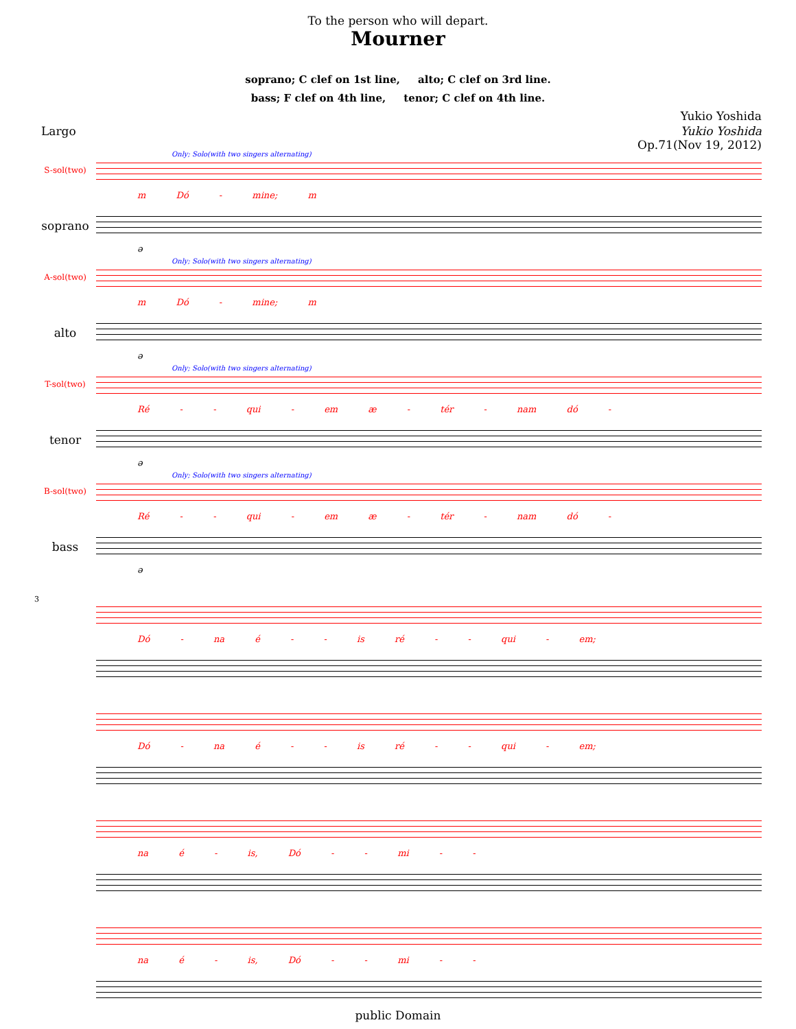To the person who will depart.
Mourner
soprano; C clef on 1st line, alto; C clef on 3rd line.
bass; F clef on 4th line, tenor; C clef on 4th line.
Yukio Yoshida
Largo Yukio Yoshida
Op.71(Nov 19, 2012)
Only; Solo(with two singers alternating)
S-sol(two)
m Dó - mine; m
soprano
ə
Only; Solo(with two singers alternating)
A-sol(two)
m Dó - mine; m
alto
ə
Only; Solo(with two singers alternating)
T-sol(two)
Ré - - qui - em æ - tér - nam dó -
tenor
ə
Only; Solo(with two singers alternating)
B-sol(two)
Ré - - qui - em æ - tér - nam dó -
bass
ə
3
Dó - na é - - is ré - - qui - em;
Dó - na é - - is ré - - qui - em;
na é - is, Dó - - mi - -
na é - is, Dó - - mi - -
public Domain